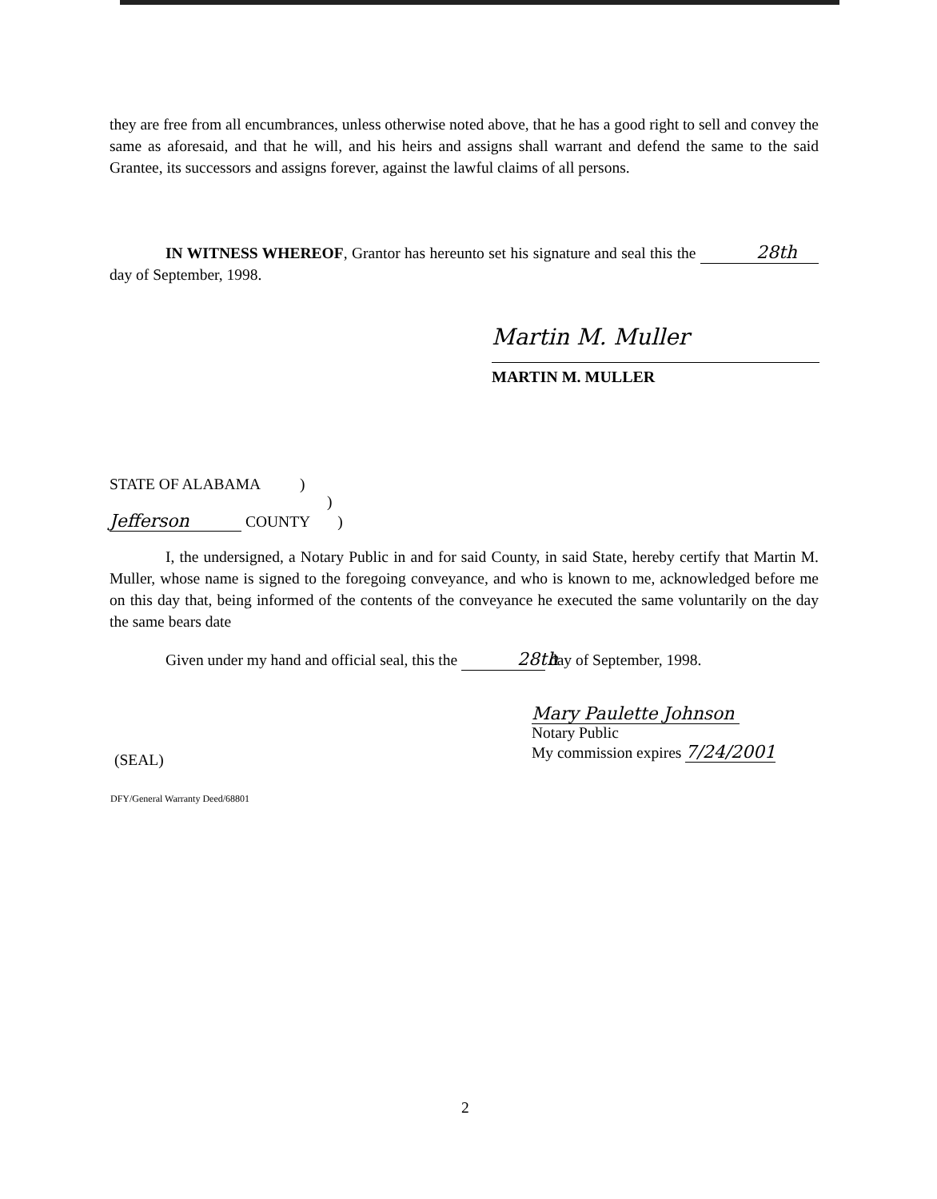they are free from all encumbrances, unless otherwise noted above, that he has a good right to sell and convey the same as aforesaid, and that he will, and his heirs and assigns shall warrant and defend the same to the said Grantee, its successors and assigns forever, against the lawful claims of all persons.
IN WITNESS WHEREOF, Grantor has hereunto set his signature and seal this the 28th day of September, 1998.
Martin M. Muller
MARTIN M. MULLER
STATE OF ALABAMA )
)
Jefferson COUNTY )
I, the undersigned, a Notary Public in and for said County, in said State, hereby certify that Martin M. Muller, whose name is signed to the foregoing conveyance, and who is known to me, acknowledged before me on this day that, being informed of the contents of the conveyance he executed the same voluntarily on the day the same bears date
Given under my hand and official seal, this the 28th day of September, 1998.
Mary Paulette Johnson
Notary Public
My commission expires 7/24/2001
(SEAL)
DFY/General Warranty Deed/68801
2